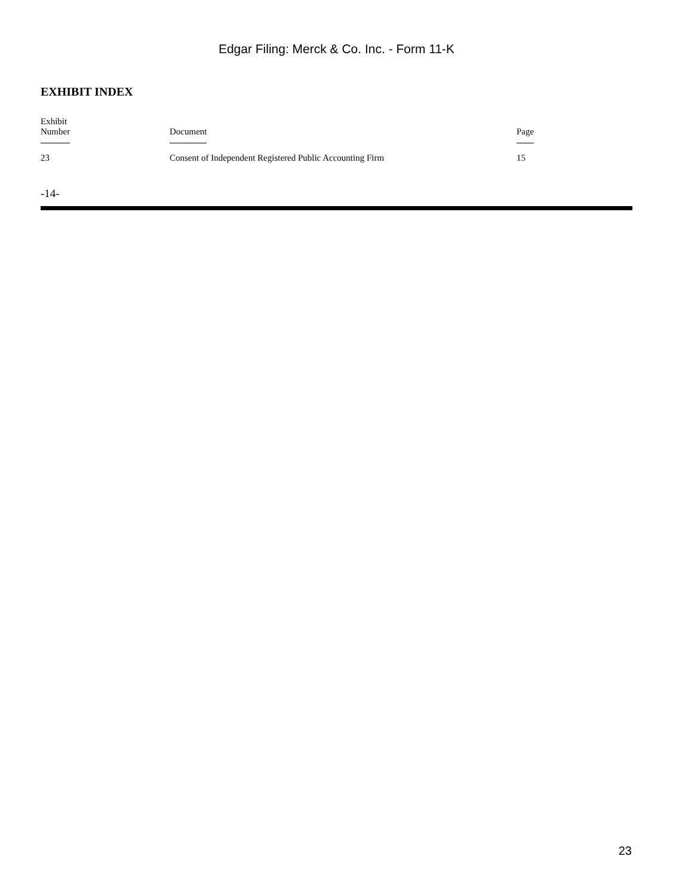Edgar Filing: Merck & Co. Inc. - Form 11-K
EXHIBIT INDEX
| Exhibit Number | Document | Page |
| --- | --- | --- |
| 23 | Consent of Independent Registered Public Accounting Firm | 15 |
-14-
23